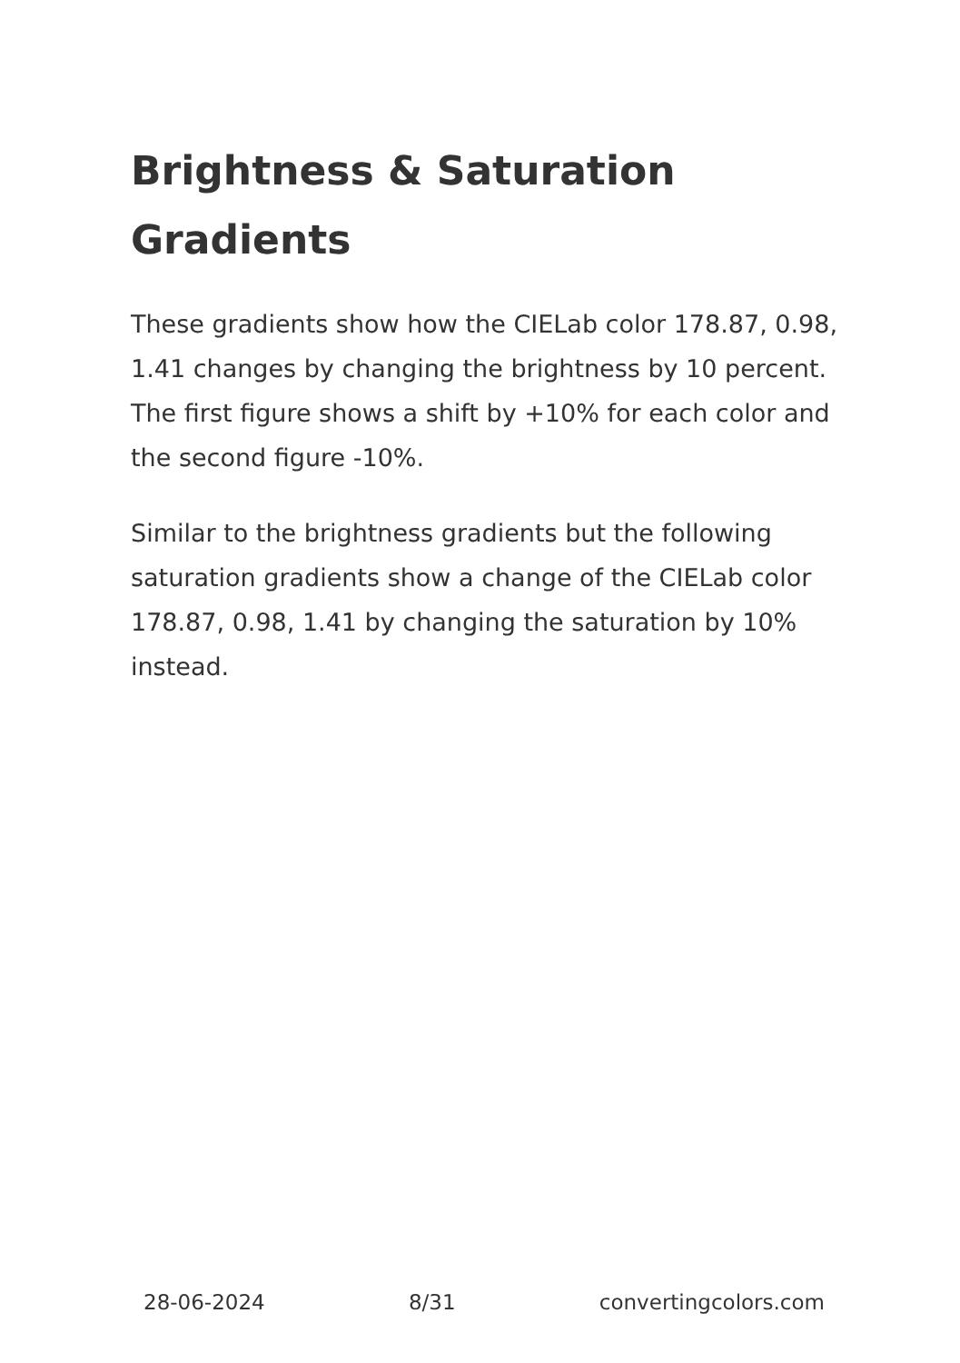Brightness & Saturation Gradients
These gradients show how the CIELab color 178.87, 0.98, 1.41 changes by changing the brightness by 10 percent. The first figure shows a shift by +10% for each color and the second figure -10%.
Similar to the brightness gradients but the following saturation gradients show a change of the CIELab color 178.87, 0.98, 1.41 by changing the saturation by 10% instead.
28-06-2024 8/31 convertingcolors.com